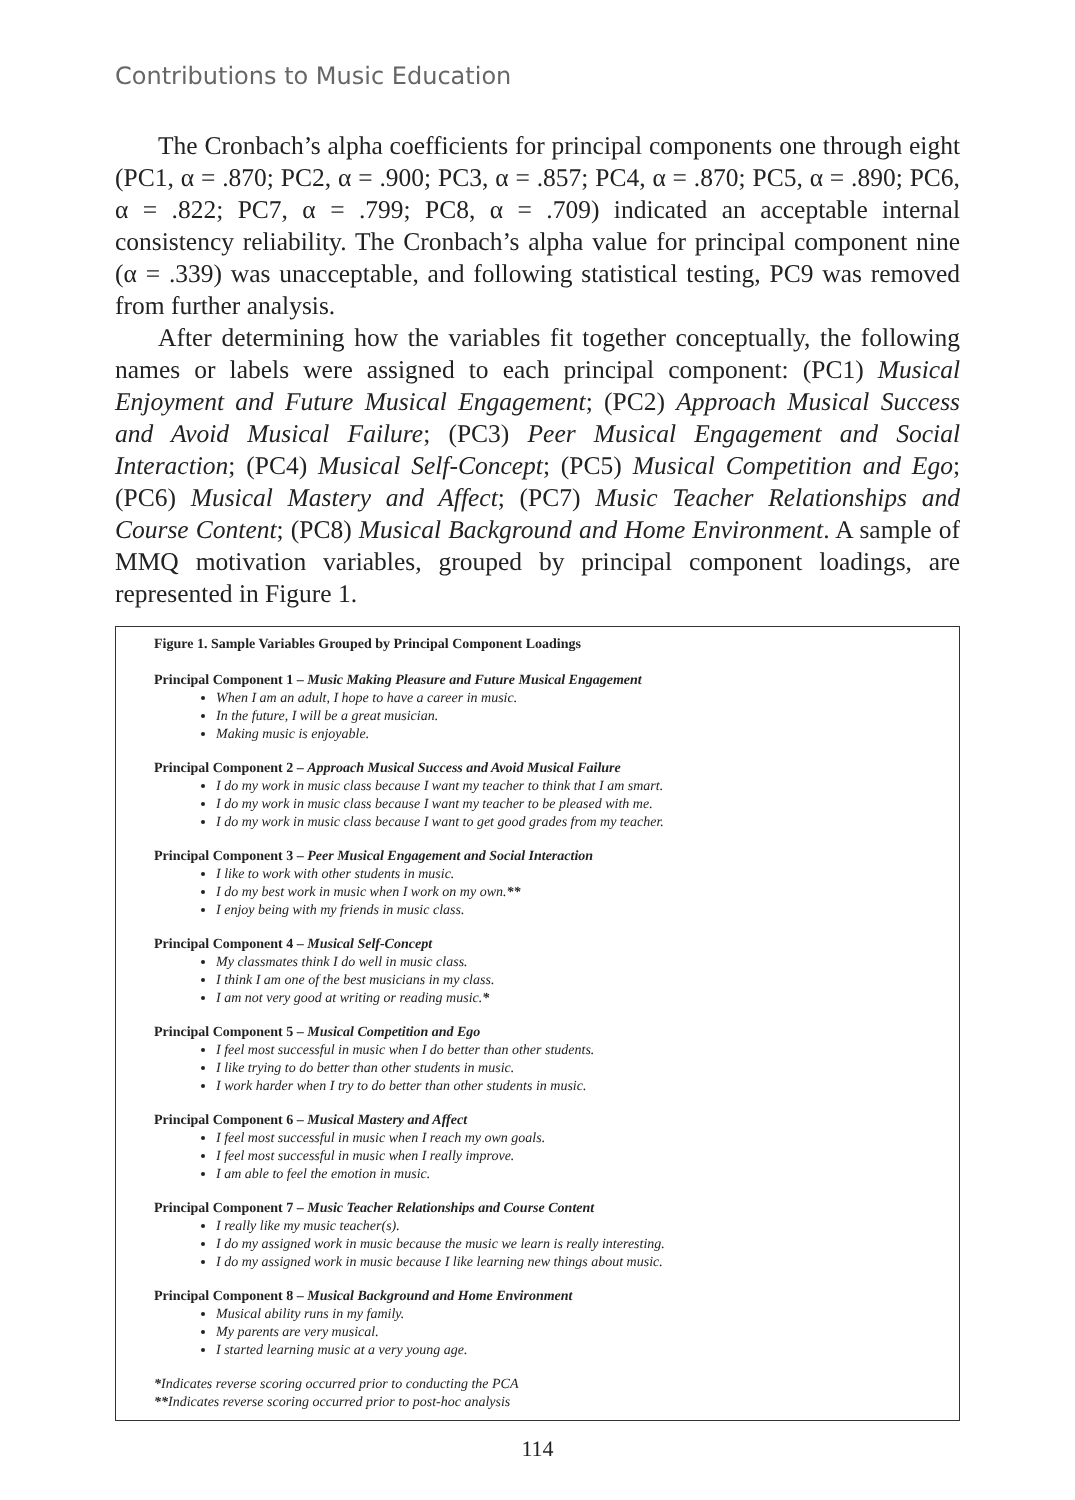Contributions to Music Education
The Cronbach’s alpha coefficients for principal components one through eight (PC1, α = .870; PC2, α = .900; PC3, α = .857; PC4, α = .870; PC5, α = .890; PC6, α = .822; PC7, α = .799; PC8, α = .709) indicated an acceptable internal consistency reliability. The Cronbach’s alpha value for principal component nine (α = .339) was unacceptable, and following statistical testing, PC9 was removed from further analysis.
After determining how the variables fit together conceptually, the following names or labels were assigned to each principal component: (PC1) Musical Enjoyment and Future Musical Engagement; (PC2) Approach Musical Success and Avoid Musical Failure; (PC3) Peer Musical Engagement and Social Interaction; (PC4) Musical Self-Concept; (PC5) Musical Competition and Ego; (PC6) Musical Mastery and Affect; (PC7) Music Teacher Relationships and Course Content; (PC8) Musical Background and Home Environment. A sample of MMQ motivation variables, grouped by principal component loadings, are represented in Figure 1.
Figure 1. Sample Variables Grouped by Principal Component Loadings
Principal Component 1 – Music Making Pleasure and Future Musical Engagement
When I am an adult, I hope to have a career in music.
In the future, I will be a great musician.
Making music is enjoyable.
Principal Component 2 – Approach Musical Success and Avoid Musical Failure
I do my work in music class because I want my teacher to think that I am smart.
I do my work in music class because I want my teacher to be pleased with me.
I do my work in music class because I want to get good grades from my teacher.
Principal Component 3 – Peer Musical Engagement and Social Interaction
I like to work with other students in music.
I do my best work in music when I work on my own.**
I enjoy being with my friends in music class.
Principal Component 4 – Musical Self-Concept
My classmates think I do well in music class.
I think I am one of the best musicians in my class.
I am not very good at writing or reading music.*
Principal Component 5 – Musical Competition and Ego
I feel most successful in music when I do better than other students.
I like trying to do better than other students in music.
I work harder when I try to do better than other students in music.
Principal Component 6 – Musical Mastery and Affect
I feel most successful in music when I reach my own goals.
I feel most successful in music when I really improve.
I am able to feel the emotion in music.
Principal Component 7 – Music Teacher Relationships and Course Content
I really like my music teacher(s).
I do my assigned work in music because the music we learn is really interesting.
I do my assigned work in music because I like learning new things about music.
Principal Component 8 – Musical Background and Home Environment
Musical ability runs in my family.
My parents are very musical.
I started learning music at a very young age.
*Indicates reverse scoring occurred prior to conducting the PCA
**Indicates reverse scoring occurred prior to post-hoc analysis
114